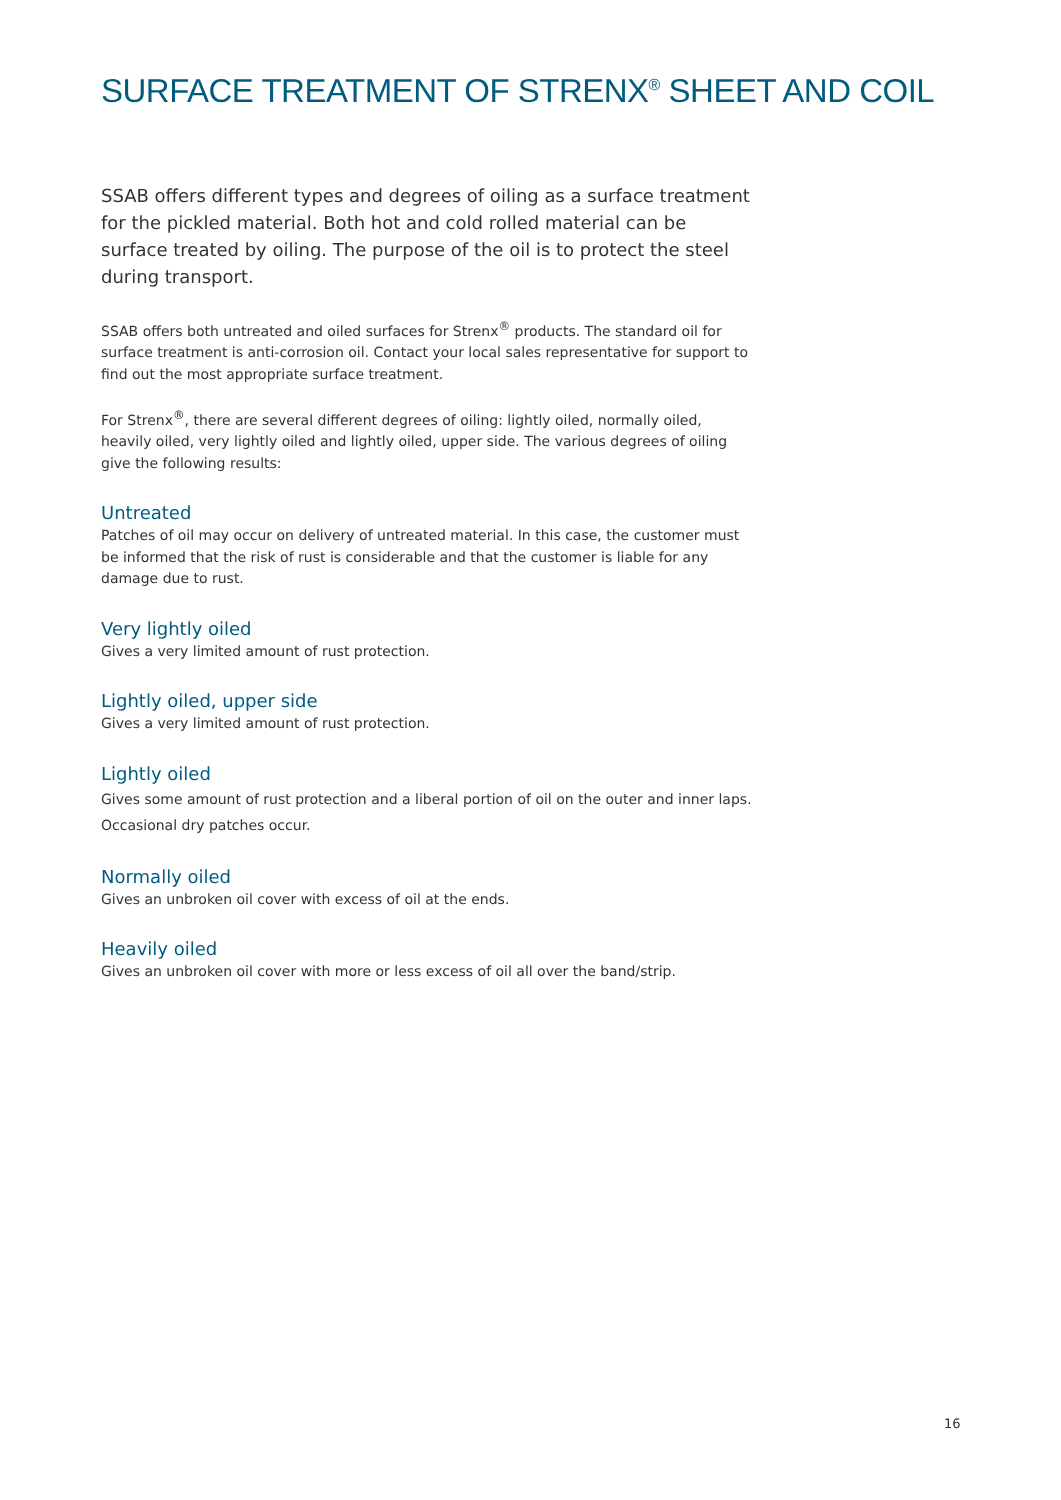SURFACE TREATMENT OF STRENX<sup>®</sup> SHEET AND COIL
SSAB offers different types and degrees of oiling as a surface treatment for the pickled material. Both hot and cold rolled material can be surface treated by oiling. The purpose of the oil is to protect the steel during transport.
SSAB offers both untreated and oiled surfaces for Strenx<sup>®</sup> products. The standard oil for surface treatment is anti-corrosion oil. Contact your local sales representative for support to find out the most appropriate surface treatment.
For Strenx<sup>®</sup>, there are several different degrees of oiling: lightly oiled, normally oiled, heavily oiled, very lightly oiled and lightly oiled, upper side. The various degrees of oiling give the following results:
Untreated
Patches of oil may occur on delivery of untreated material. In this case, the customer must be informed that the risk of rust is considerable and that the customer is liable for any damage due to rust.
Very lightly oiled
Gives a very limited amount of rust protection.
Lightly oiled, upper side
Gives a very limited amount of rust protection.
Lightly oiled
Gives some amount of rust protection and a liberal portion of oil on the outer and inner laps. Occasional dry patches occur.
Normally oiled
Gives an unbroken oil cover with excess of oil at the ends.
Heavily oiled
Gives an unbroken oil cover with more or less excess of oil all over the band/strip.
16